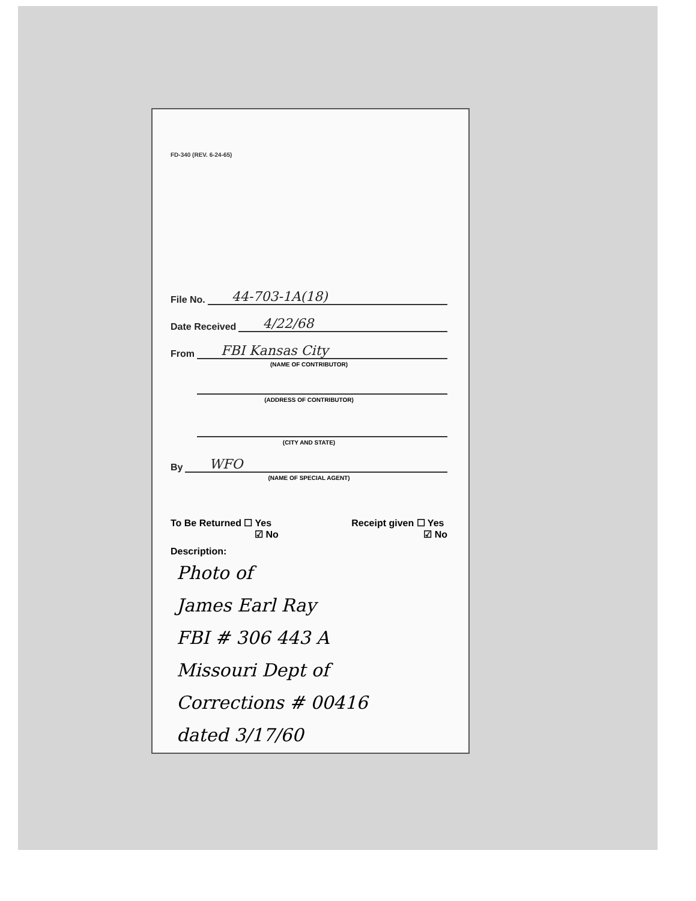FD-340 (REV. 6-24-65)
File No. 44-703-1A(18)
Date Received 4/22/68
From FBI Kansas City
(NAME OF CONTRIBUTOR)
(ADDRESS OF CONTRIBUTOR)
(CITY AND STATE)
By WFO
(NAME OF SPECIAL AGENT)
To Be Returned ☐ Yes
☑ No
Receipt given ☐ Yes
☑ No
Description:
Photo of
James Earl Ray
FBI # 306 443 A
Missouri Dept of
Corrections # 00416
dated 3/17/60